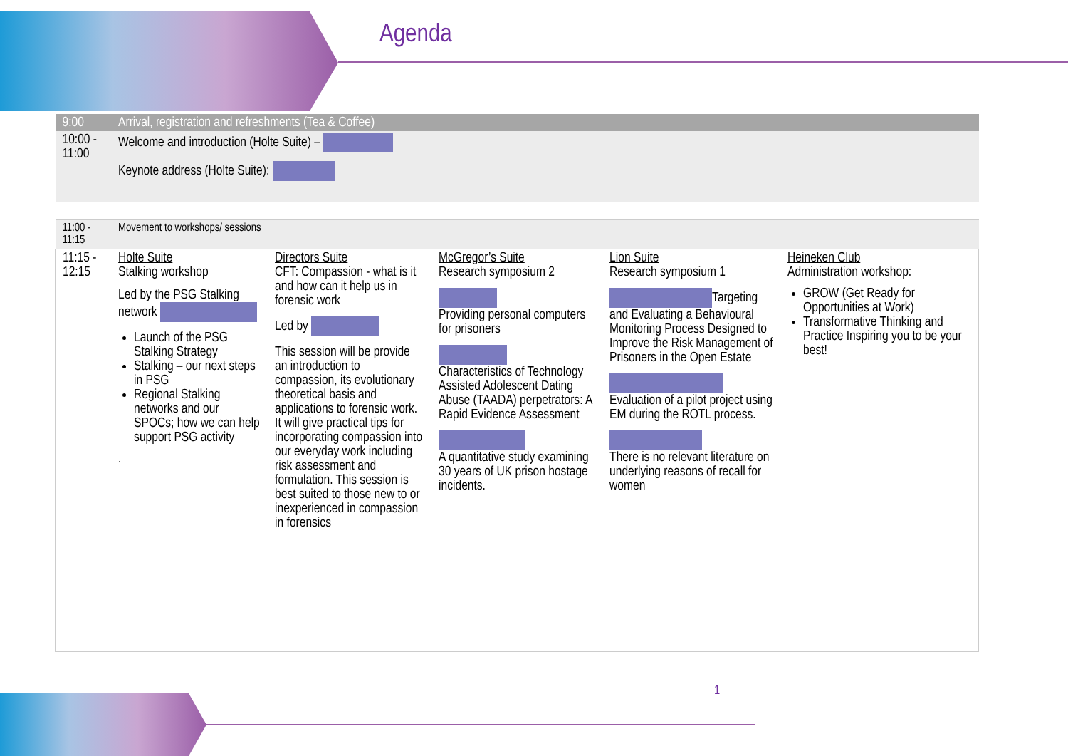Agenda
| 9:00 | Arrival, registration and refreshments (Tea & Coffee) | | | | |
| 10:00 - 11:00 | Welcome and introduction (Holte Suite) – Keynote address (Holte Suite): | | | | |
| 11:00 - 11:15 | Movement to workshops/ sessions | | | | |
| 11:15 - 12:15 | Holte Suite Stalking workshop Led by the PSG Stalking network Launch of the PSG Stalking Strategy Stalking – our next steps in PSG Regional Stalking networks and our SPOCs; how we can help support PSG activity . | Directors Suite CFT: Compassion - what is it and how can it help us in forensic work Led by This session will be provide an introduction to compassion, its evolutionary theoretical basis and applications to forensic work. It will give practical tips for incorporating compassion into our everyday work including risk assessment and formulation. This session is best suited to those new to or inexperienced in compassion in forensics | McGregor’s Suite Research symposium 2 Providing personal computers for prisoners Characteristics of Technology Assisted Adolescent Dating Abuse (TAADA) perpetrators: A Rapid Evidence Assessment A quantitative study examining 30 years of UK prison hostage incidents. | Lion Suite Research symposium 1 Targeting and Evaluating a Behavioural Monitoring Process Designed to Improve the Risk Management of Prisoners in the Open Estate Evaluation of a pilot project using EM during the ROTL process. There is no relevant literature on underlying reasons of recall for women | Heineken Club Administration workshop: GROW (Get Ready for Opportunities at Work) Transformative Thinking and Practice Inspiring you to be your best! |
1